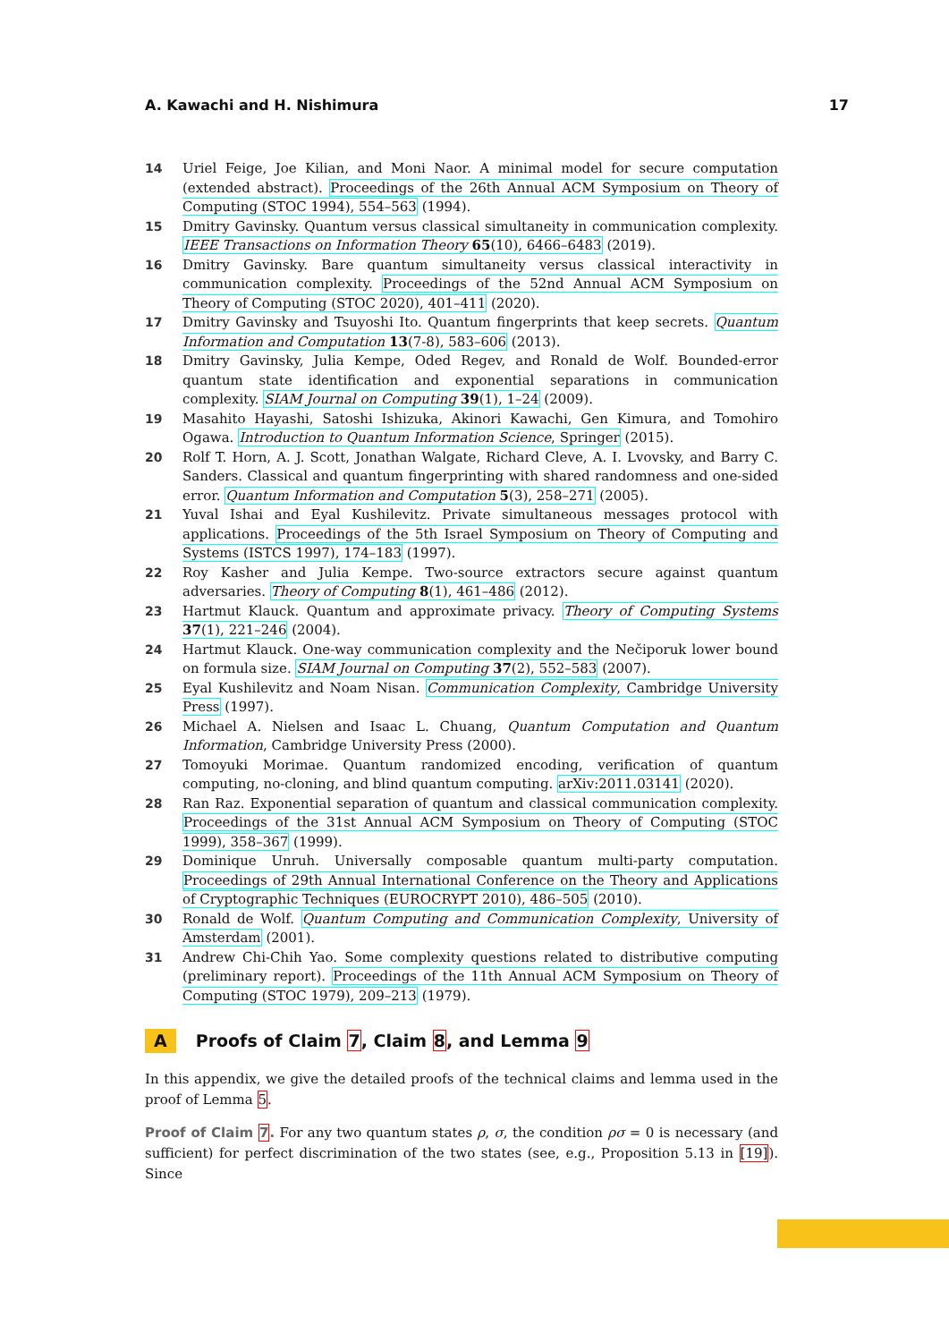A. Kawachi and H. Nishimura 17
14 Uriel Feige, Joe Kilian, and Moni Naor. A minimal model for secure computation (extended abstract). Proceedings of the 26th Annual ACM Symposium on Theory of Computing (STOC 1994), 554–563 (1994).
15 Dmitry Gavinsky. Quantum versus classical simultaneity in communication complexity. IEEE Transactions on Information Theory 65(10), 6466–6483 (2019).
16 Dmitry Gavinsky. Bare quantum simultaneity versus classical interactivity in communication complexity. Proceedings of the 52nd Annual ACM Symposium on Theory of Computing (STOC 2020), 401–411 (2020).
17 Dmitry Gavinsky and Tsuyoshi Ito. Quantum fingerprints that keep secrets. Quantum Information and Computation 13(7-8), 583–606 (2013).
18 Dmitry Gavinsky, Julia Kempe, Oded Regev, and Ronald de Wolf. Bounded-error quantum state identification and exponential separations in communication complexity. SIAM Journal on Computing 39(1), 1–24 (2009).
19 Masahito Hayashi, Satoshi Ishizuka, Akinori Kawachi, Gen Kimura, and Tomohiro Ogawa. Introduction to Quantum Information Science, Springer (2015).
20 Rolf T. Horn, A. J. Scott, Jonathan Walgate, Richard Cleve, A. I. Lvovsky, and Barry C. Sanders. Classical and quantum fingerprinting with shared randomness and one-sided error. Quantum Information and Computation 5(3), 258–271 (2005).
21 Yuval Ishai and Eyal Kushilevitz. Private simultaneous messages protocol with applications. Proceedings of the 5th Israel Symposium on Theory of Computing and Systems (ISTCS 1997), 174–183 (1997).
22 Roy Kasher and Julia Kempe. Two-source extractors secure against quantum adversaries. Theory of Computing 8(1), 461–486 (2012).
23 Hartmut Klauck. Quantum and approximate privacy. Theory of Computing Systems 37(1), 221–246 (2004).
24 Hartmut Klauck. One-way communication complexity and the Nečiporuk lower bound on formula size. SIAM Journal on Computing 37(2), 552–583 (2007).
25 Eyal Kushilevitz and Noam Nisan. Communication Complexity, Cambridge University Press (1997).
26 Michael A. Nielsen and Isaac L. Chuang, Quantum Computation and Quantum Information, Cambridge University Press (2000).
27 Tomoyuki Morimae. Quantum randomized encoding, verification of quantum computing, no-cloning, and blind quantum computing. arXiv:2011.03141 (2020).
28 Ran Raz. Exponential separation of quantum and classical communication complexity. Proceedings of the 31st Annual ACM Symposium on Theory of Computing (STOC 1999), 358–367 (1999).
29 Dominique Unruh. Universally composable quantum multi-party computation. Proceedings of 29th Annual International Conference on the Theory and Applications of Cryptographic Techniques (EUROCRYPT 2010), 486–505 (2010).
30 Ronald de Wolf. Quantum Computing and Communication Complexity, University of Amsterdam (2001).
31 Andrew Chi-Chih Yao. Some complexity questions related to distributive computing (preliminary report). Proceedings of the 11th Annual ACM Symposium on Theory of Computing (STOC 1979), 209–213 (1979).
A Proofs of Claim 7, Claim 8, and Lemma 9
In this appendix, we give the detailed proofs of the technical claims and lemma used in the proof of Lemma 5.
Proof of Claim 7. For any two quantum states ρ, σ, the condition ρσ = 0 is necessary (and sufficient) for perfect discrimination of the two states (see, e.g., Proposition 5.13 in [19]). Since